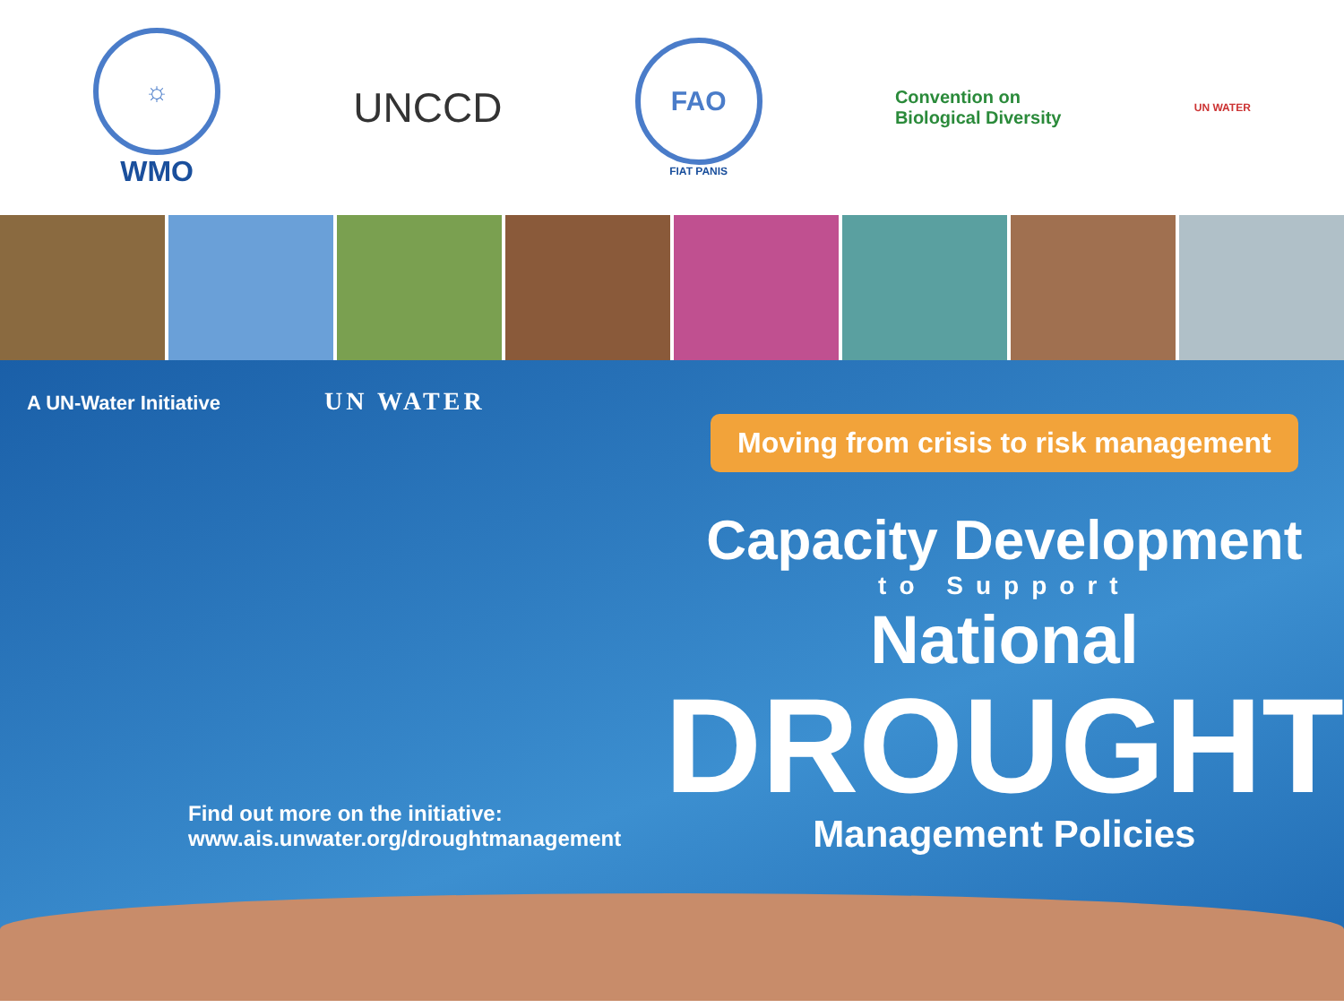☼
WMO
UNCCD
FAO
FIAT PANIS
Convention on
Biological Diversity
UN WATER
A UN-Water Initiative UN WATER
Find out more on the initiative:
www.ais.unwater.org/droughtmanagement
Moving from crisis to risk management
Capacity Development
to Support
National
DROUGHT
Management Policies